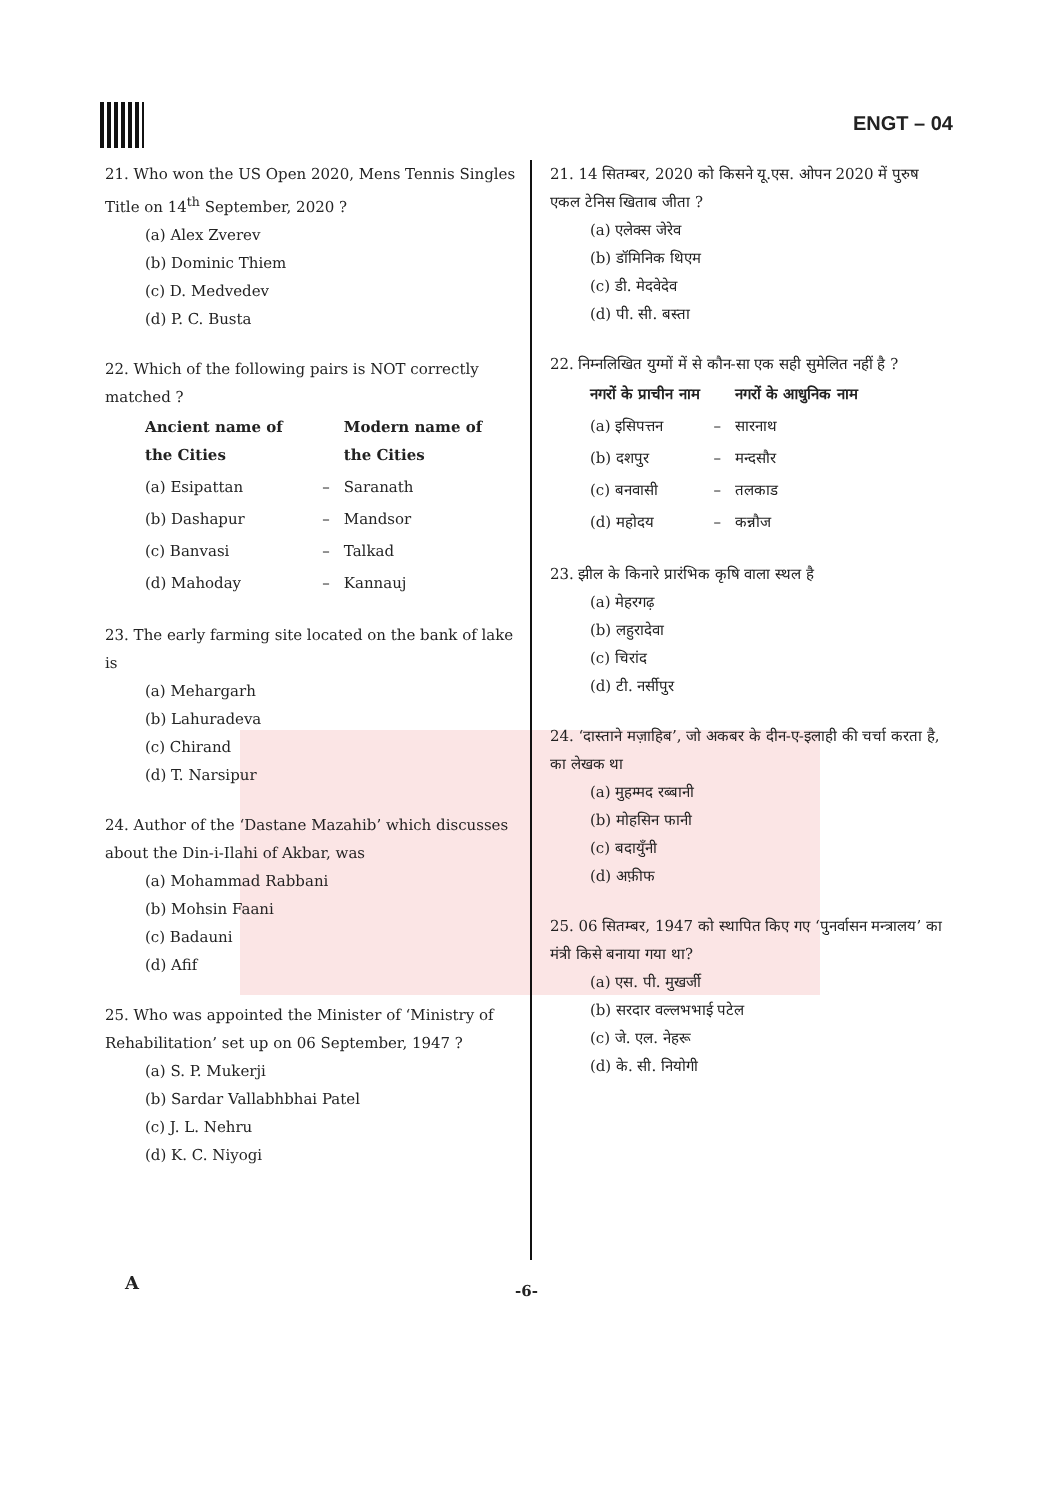ENGT – 04
21. Who won the US Open 2020, Mens Tennis Singles Title on 14<sup>th</sup> September, 2020 ?
(a) Alex Zverev
(b) Dominic Thiem
(c) D. Medvedev
(d) P. C. Busta
22. Which of the following pairs is NOT correctly matched ?
| Ancient name of the Cities | | Modern name of the Cities |
| --- | --- | --- |
| (a) Esipattan | – | Saranath |
| (b) Dashapur | – | Mandsor |
| (c) Banvasi | – | Talkad |
| (d) Mahoday | – | Kannauj |
23. The early farming site located on the bank of lake is
(a) Mehargarh
(b) Lahuradeva
(c) Chirand
(d) T. Narsipur
24. Author of the ‘Dastane Mazahib’ which discusses about the Din-i-Ilahi of Akbar, was
(a) Mohammad Rabbani
(b) Mohsin Faani
(c) Badauni
(d) Afif
25. Who was appointed the Minister of ‘Ministry of Rehabilitation’ set up on 06 September, 1947 ?
(a) S. P. Mukerji
(b) Sardar Vallabhbhai Patel
(c) J. L. Nehru
(d) K. C. Niyogi
21. 14 सितम्बर, 2020 को किसने यू.एस. ओपन 2020 में पुरुष एकल टेनिस खिताब जीता ?
(a) एलेक्स जेरेव
(b) डॉमिनिक थिएम
(c) डी. मेदवेदेव
(d) पी. सी. बस्ता
22. निम्नलिखित युग्मों में से कौन-सा एक सही सुमेलित नहीं है ?
| नगरों के प्राचीन नाम | | नगरों के आधुनिक नाम |
| --- | --- | --- |
| (a) इसिपत्तन | – | सारनाथ |
| (b) दशपुर | – | मन्दसौर |
| (c) बनवासी | – | तलकाड |
| (d) महोदय | – | कन्नौज |
23. झील के किनारे प्रारंभिक कृषि वाला स्थल है
(a) मेहरगढ़
(b) लहुरादेवा
(c) चिरांद
(d) टी. नर्सीपुर
24. ‘दास्ताने मज़ाहिब’, जो अकबर के दीन-ए-इलाही की चर्चा करता है, का लेखक था
(a) मुहम्मद रब्बानी
(b) मोहसिन फानी
(c) बदायुँनी
(d) अफ़ीफ
25. 06 सितम्बर, 1947 को स्थापित किए गए ‘पुनर्वासन मन्त्रालय’ का मंत्री किसे बनाया गया था?
(a) एस. पी. मुखर्जी
(b) सरदार वल्लभभाई पटेल
(c) जे. एल. नेहरू
(d) के. सी. नियोगी
A -6-